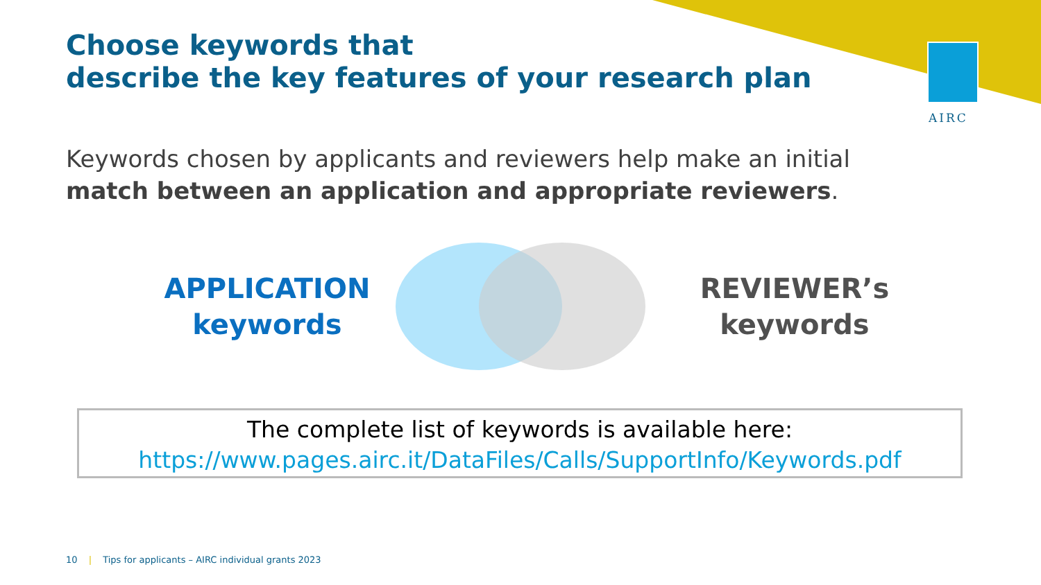AIRC
Choose keywords that
describe the key features of your research plan
Keywords chosen by applicants and reviewers help make an initial
match between an application and appropriate reviewers.
APPLICATION
keywords
REVIEWER’s
keywords
The complete list of keywords is available here:
https://www.pages.airc.it/DataFiles/Calls/SupportInfo/Keywords.pdf
10 | Tips for applicants – AIRC individual grants 2023